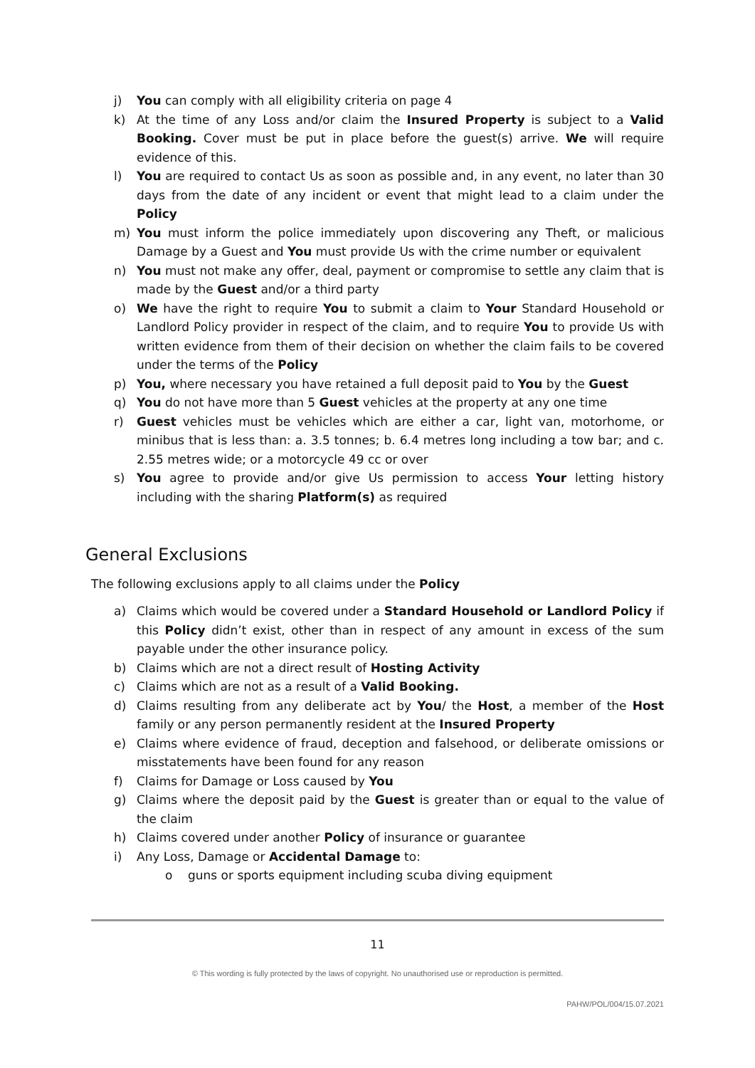j) You can comply with all eligibility criteria on page 4
k) At the time of any Loss and/or claim the Insured Property is subject to a Valid Booking. Cover must be put in place before the guest(s) arrive. We will require evidence of this.
l) You are required to contact Us as soon as possible and, in any event, no later than 30 days from the date of any incident or event that might lead to a claim under the Policy
m) You must inform the police immediately upon discovering any Theft, or malicious Damage by a Guest and You must provide Us with the crime number or equivalent
n) You must not make any offer, deal, payment or compromise to settle any claim that is made by the Guest and/or a third party
o) We have the right to require You to submit a claim to Your Standard Household or Landlord Policy provider in respect of the claim, and to require You to provide Us with written evidence from them of their decision on whether the claim fails to be covered under the terms of the Policy
p) You, where necessary you have retained a full deposit paid to You by the Guest
q) You do not have more than 5 Guest vehicles at the property at any one time
r) Guest vehicles must be vehicles which are either a car, light van, motorhome, or minibus that is less than: a. 3.5 tonnes; b. 6.4 metres long including a tow bar; and c. 2.55 metres wide; or a motorcycle 49 cc or over
s) You agree to provide and/or give Us permission to access Your letting history including with the sharing Platform(s) as required
General Exclusions
The following exclusions apply to all claims under the Policy
a) Claims which would be covered under a Standard Household or Landlord Policy if this Policy didn’t exist, other than in respect of any amount in excess of the sum payable under the other insurance policy.
b) Claims which are not a direct result of Hosting Activity
c) Claims which are not as a result of a Valid Booking.
d) Claims resulting from any deliberate act by You/ the Host, a member of the Host family or any person permanently resident at the Insured Property
e) Claims where evidence of fraud, deception and falsehood, or deliberate omissions or misstatements have been found for any reason
f) Claims for Damage or Loss caused by You
g) Claims where the deposit paid by the Guest is greater than or equal to the value of the claim
h) Claims covered under another Policy of insurance or guarantee
i) Any Loss, Damage or Accidental Damage to:
o guns or sports equipment including scuba diving equipment
11
© This wording is fully protected by the laws of copyright. No unauthorised use or reproduction is permitted.
PAHW/POL/004/15.07.2021